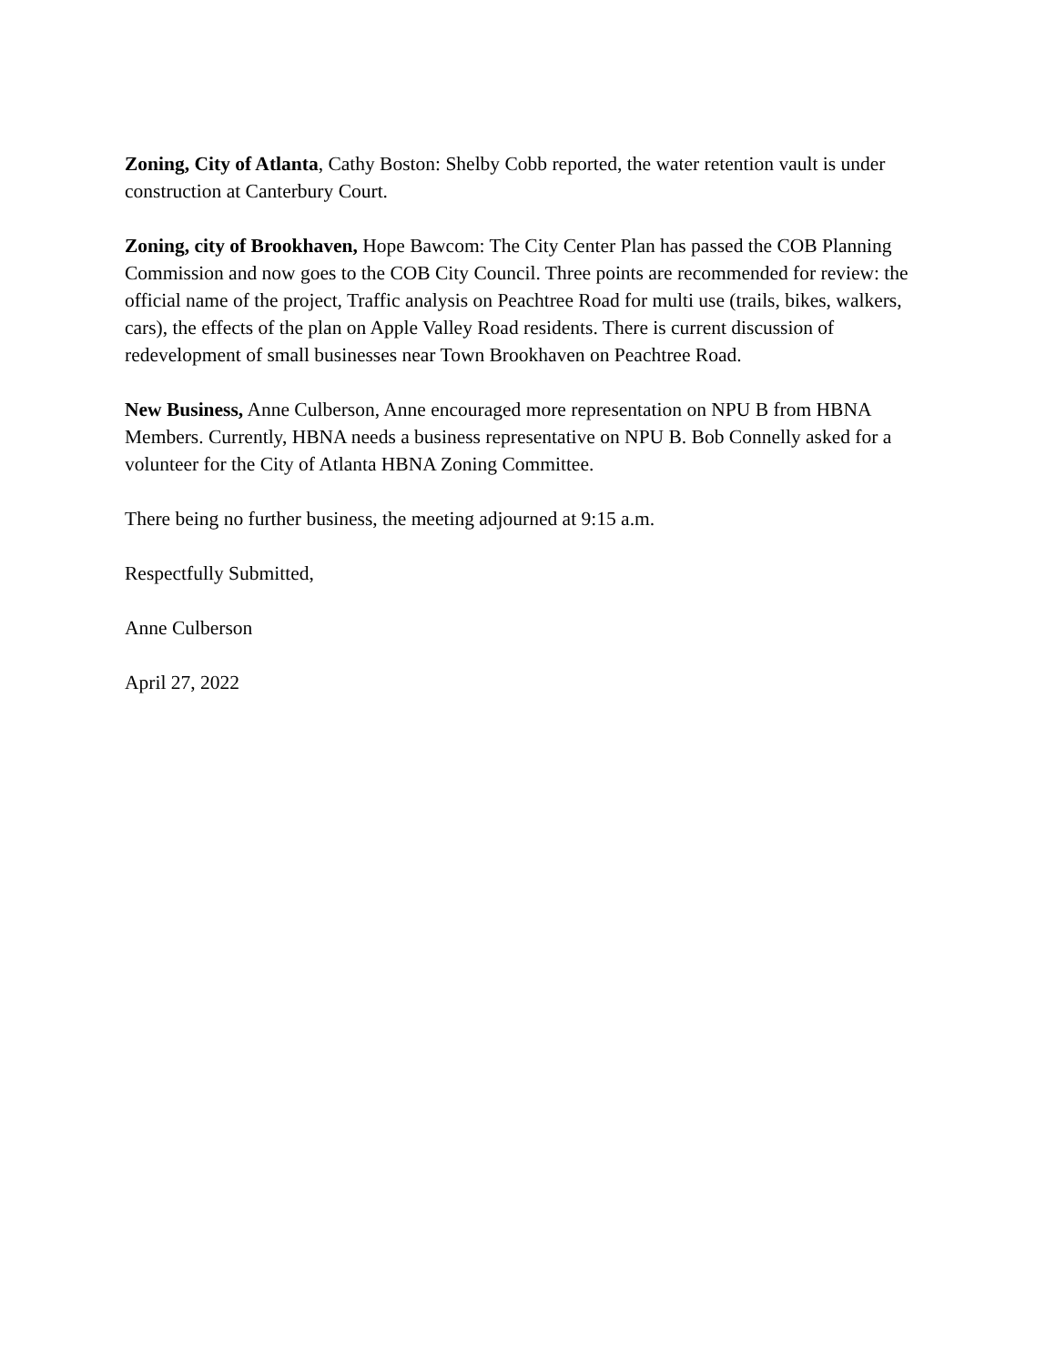Zoning, City of Atlanta, Cathy Boston: Shelby Cobb reported, the water retention vault is under construction at Canterbury Court.
Zoning, city of Brookhaven, Hope Bawcom: The City Center Plan has passed the COB Planning Commission and now goes to the COB City Council. Three points are recommended for review: the official name of the project, Traffic analysis on Peachtree Road for multi use (trails, bikes, walkers, cars), the effects of the plan on Apple Valley Road residents. There is current discussion of redevelopment of small businesses near Town Brookhaven on Peachtree Road.
New Business, Anne Culberson, Anne encouraged more representation on NPU B from HBNA Members. Currently, HBNA needs a business representative on NPU B. Bob Connelly asked for a volunteer for the City of Atlanta HBNA Zoning Committee.
There being no further business, the meeting adjourned at 9:15 a.m.
Respectfully Submitted,
Anne Culberson
April 27, 2022